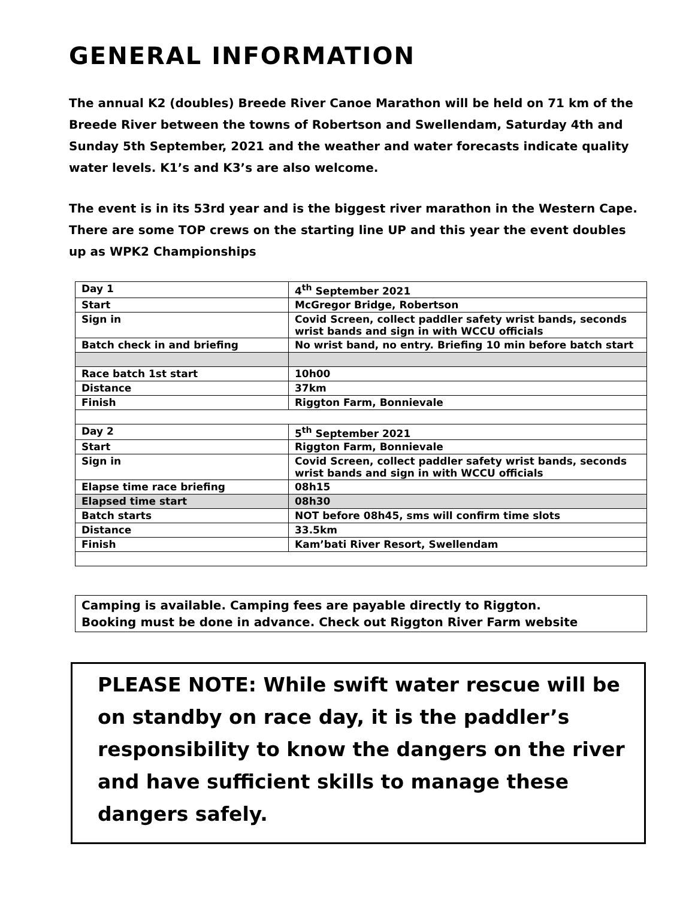GENERAL INFORMATION
The annual K2 (doubles) Breede River Canoe Marathon will be held on 71 km of the Breede River between the towns of Robertson and Swellendam, Saturday 4th and Sunday 5th September, 2021 and the weather and water forecasts indicate quality water levels. K1’s and K3’s are also welcome.
The event is in its 53rd year and is the biggest river marathon in the Western Cape. There are some TOP crews on the starting line UP and this year the event doubles up as WPK2 Championships
| Day 1 | 4<sup>th</sup> September 2021 |
| Start | McGregor Bridge, Robertson |
| Sign in | Covid Screen, collect paddler safety wrist bands, seconds wrist bands and sign in with WCCU officials |
| Batch check in and briefing | No wrist band, no entry. Briefing 10 min before batch start |
| Race batch 1st start | 10h00 |
| Distance | 37km |
| Finish | Riggton Farm, Bonnievale |
| Day 2 | 5<sup>th</sup> September 2021 |
| Start | Riggton Farm, Bonnievale |
| Sign in | Covid Screen, collect paddler safety wrist bands, seconds wrist bands and sign in with WCCU officials |
| Elapse time race briefing | 08h15 |
| Elapsed time start | 08h30 |
| Batch starts | NOT before 08h45, sms will confirm time slots |
| Distance | 33.5km |
| Finish | Kam’bati River Resort, Swellendam |
Camping is available. Camping fees are payable directly to Riggton.
Booking must be done in advance. Check out Riggton River Farm website
PLEASE NOTE: While swift water rescue will be on standby on race day, it is the paddler’s responsibility to know the dangers on the river and have sufficient skills to manage these dangers safely.